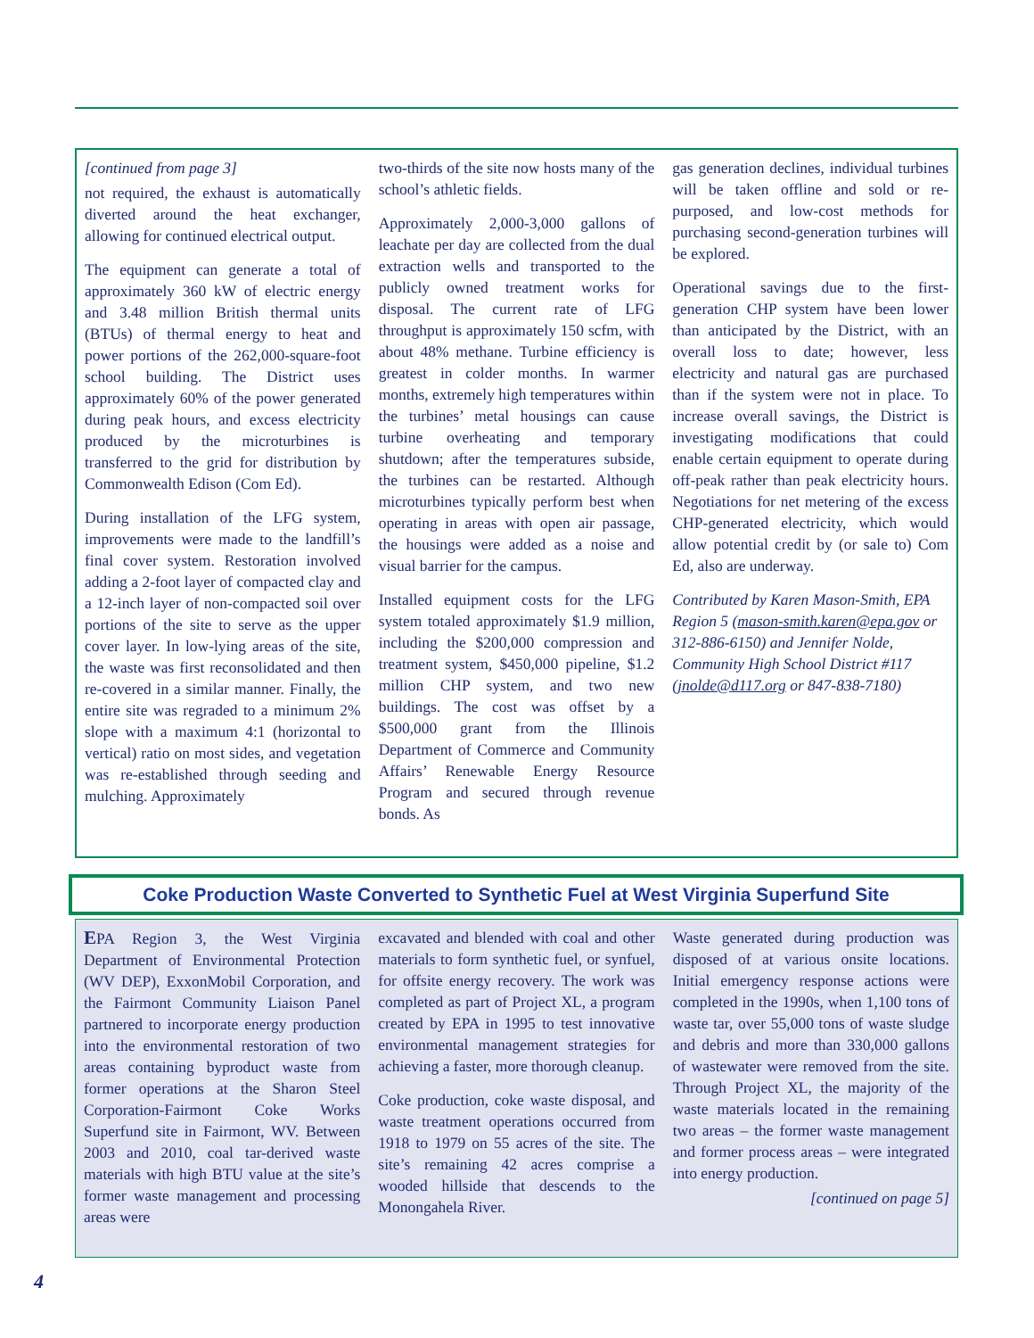[continued from page 3]
not required, the exhaust is automatically diverted around the heat exchanger, allowing for continued electrical output.
The equipment can generate a total of approximately 360 kW of electric energy and 3.48 million British thermal units (BTUs) of thermal energy to heat and power portions of the 262,000-square-foot school building. The District uses approximately 60% of the power generated during peak hours, and excess electricity produced by the microturbines is transferred to the grid for distribution by Commonwealth Edison (Com Ed).
During installation of the LFG system, improvements were made to the landfill’s final cover system. Restoration involved adding a 2-foot layer of compacted clay and a 12-inch layer of non-compacted soil over portions of the site to serve as the upper cover layer. In low-lying areas of the site, the waste was first reconsolidated and then re-covered in a similar manner. Finally, the entire site was regraded to a minimum 2% slope with a maximum 4:1 (horizontal to vertical) ratio on most sides, and vegetation was re-established through seeding and mulching. Approximately
two-thirds of the site now hosts many of the school’s athletic fields.
Approximately 2,000-3,000 gallons of leachate per day are collected from the dual extraction wells and transported to the publicly owned treatment works for disposal. The current rate of LFG throughput is approximately 150 scfm, with about 48% methane. Turbine efficiency is greatest in colder months. In warmer months, extremely high temperatures within the turbines’ metal housings can cause turbine overheating and temporary shutdown; after the temperatures subside, the turbines can be restarted. Although microturbines typically perform best when operating in areas with open air passage, the housings were added as a noise and visual barrier for the campus.
Installed equipment costs for the LFG system totaled approximately $1.9 million, including the $200,000 compression and treatment system, $450,000 pipeline, $1.2 million CHP system, and two new buildings. The cost was offset by a $500,000 grant from the Illinois Department of Commerce and Community Affairs’ Renewable Energy Resource Program and secured through revenue bonds. As
gas generation declines, individual turbines will be taken offline and sold or re-purposed, and low-cost methods for purchasing second-generation turbines will be explored.
Operational savings due to the first-generation CHP system have been lower than anticipated by the District, with an overall loss to date; however, less electricity and natural gas are purchased than if the system were not in place. To increase overall savings, the District is investigating modifications that could enable certain equipment to operate during off-peak rather than peak electricity hours. Negotiations for net metering of the excess CHP-generated electricity, which would allow potential credit by (or sale to) Com Ed, also are underway.
Contributed by Karen Mason-Smith, EPA Region 5 (mason-smith.karen@epa.gov or 312-886-6150) and Jennifer Nolde, Community High School District #117 (jnolde@d117.org or 847-838-7180)
Coke Production Waste Converted to Synthetic Fuel at West Virginia Superfund Site
EPA Region 3, the West Virginia Department of Environmental Protection (WV DEP), ExxonMobil Corporation, and the Fairmont Community Liaison Panel partnered to incorporate energy production into the environmental restoration of two areas containing byproduct waste from former operations at the Sharon Steel Corporation-Fairmont Coke Works Superfund site in Fairmont, WV. Between 2003 and 2010, coal tar-derived waste materials with high BTU value at the site’s former waste management and processing areas were
excavated and blended with coal and other materials to form synthetic fuel, or synfuel, for offsite energy recovery. The work was completed as part of Project XL, a program created by EPA in 1995 to test innovative environmental management strategies for achieving a faster, more thorough cleanup.
Coke production, coke waste disposal, and waste treatment operations occurred from 1918 to 1979 on 55 acres of the site. The site’s remaining 42 acres comprise a wooded hillside that descends to the Monongahela River.
Waste generated during production was disposed of at various onsite locations. Initial emergency response actions were completed in the 1990s, when 1,100 tons of waste tar, over 55,000 tons of waste sludge and debris and more than 330,000 gallons of wastewater were removed from the site. Through Project XL, the majority of the waste materials located in the remaining two areas – the former waste management and former process areas – were integrated into energy production.
[continued on page 5]
4